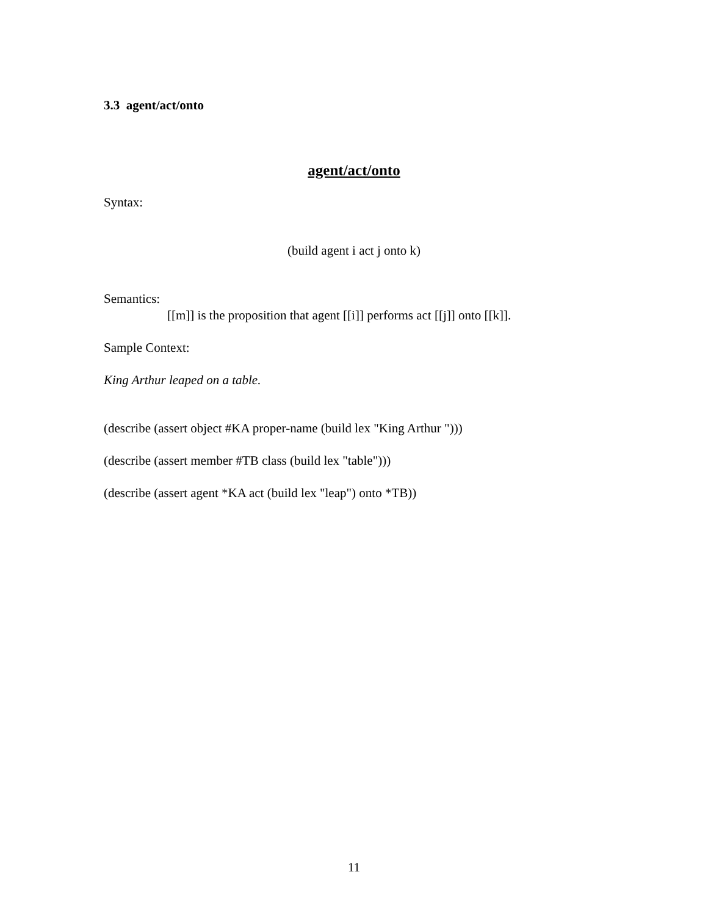3.3 agent/act/onto
agent/act/onto
Syntax:
(build agent i act j onto k)
Semantics:
[[m]] is the proposition that agent [[i]] performs act [[j]] onto [[k]].
Sample Context:
King Arthur leaped on a table.
(describe (assert object #KA proper-name (build lex "King Arthur ")))
(describe (assert member #TB class (build lex "table")))
(describe (assert agent *KA act (build lex "leap") onto *TB))
11